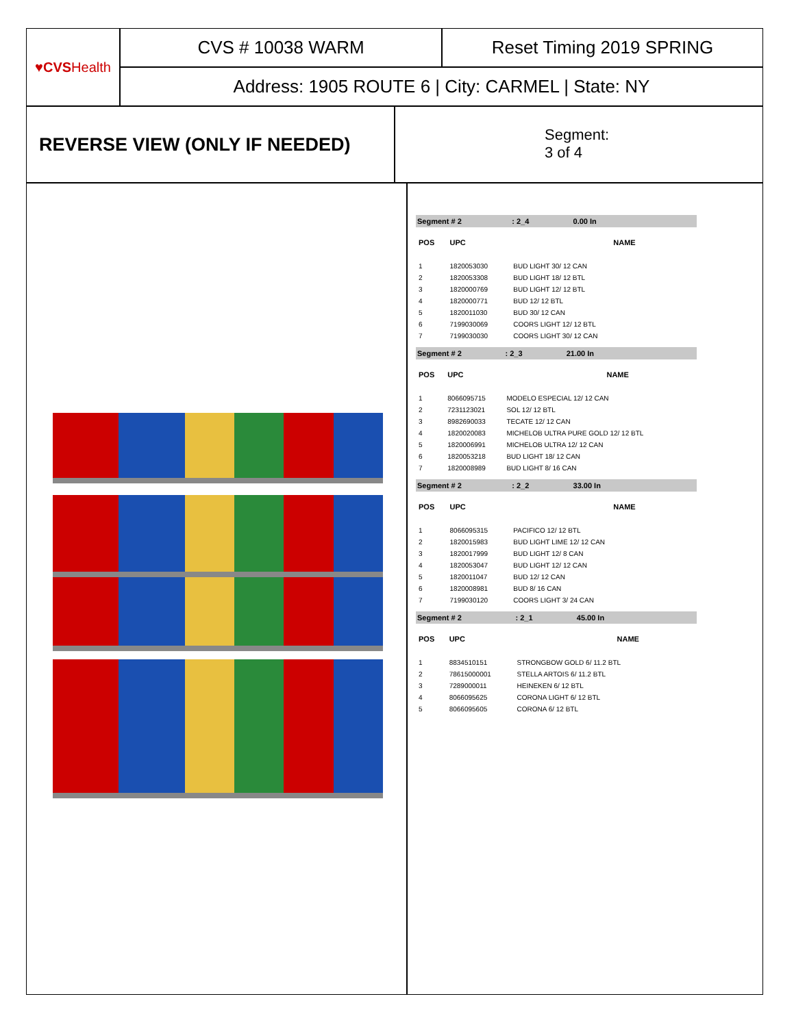♥CVS Health
CVS # 10038 WARM
Reset Timing 2019 SPRING
Address: 1905 ROUTE 6 | City: CARMEL | State: NY
REVERSE VIEW (ONLY IF NEEDED)
Segment:
3 of 4
| Segment # 2 | | : 2_4 0.00 In |
| POS | UPC | NAME |
| 1 | 1820053030 | BUD LIGHT 30/ 12 CAN |
| 2 | 1820053308 | BUD LIGHT 18/ 12 BTL |
| 3 | 1820000769 | BUD LIGHT 12/ 12 BTL |
| 4 | 1820000771 | BUD 12/ 12 BTL |
| 5 | 1820011030 | BUD 30/ 12 CAN |
| 6 | 7199030069 | COORS LIGHT 12/ 12 BTL |
| 7 | 7199030030 | COORS LIGHT 30/ 12 CAN |
| Segment # 2 | | : 2_3 21.00 In |
| POS | UPC | NAME |
| 1 | 8066095715 | MODELO ESPECIAL 12/ 12 CAN |
| 2 | 7231123021 | SOL 12/ 12 BTL |
| 3 | 8982690033 | TECATE 12/ 12 CAN |
| 4 | 1820020083 | MICHELOB ULTRA PURE GOLD 12/ 12 BTL |
| 5 | 1820006991 | MICHELOB ULTRA 12/ 12 CAN |
| 6 | 1820053218 | BUD LIGHT 18/ 12 CAN |
| 7 | 1820008989 | BUD LIGHT 8/ 16 CAN |
| Segment # 2 | | : 2_2 33.00 In |
| POS | UPC | NAME |
| 1 | 8066095315 | PACIFICO 12/ 12 BTL |
| 2 | 1820015983 | BUD LIGHT LIME 12/ 12 CAN |
| 3 | 1820017999 | BUD LIGHT 12/ 8 CAN |
| 4 | 1820053047 | BUD LIGHT 12/ 12 CAN |
| 5 | 1820011047 | BUD 12/ 12 CAN |
| 6 | 1820008981 | BUD 8/ 16 CAN |
| 7 | 7199030120 | COORS LIGHT 3/ 24 CAN |
| Segment # 2 | | : 2_1 45.00 In |
| POS | UPC | NAME |
| 1 | 8834510151 | STRONGBOW GOLD 6/ 11.2 BTL |
| 2 | 78615000001 | STELLA ARTOIS 6/ 11.2 BTL |
| 3 | 7289000011 | HEINEKEN 6/ 12 BTL |
| 4 | 8066095625 | CORONA LIGHT 6/ 12 BTL |
| 5 | 8066095605 | CORONA 6/ 12 BTL |